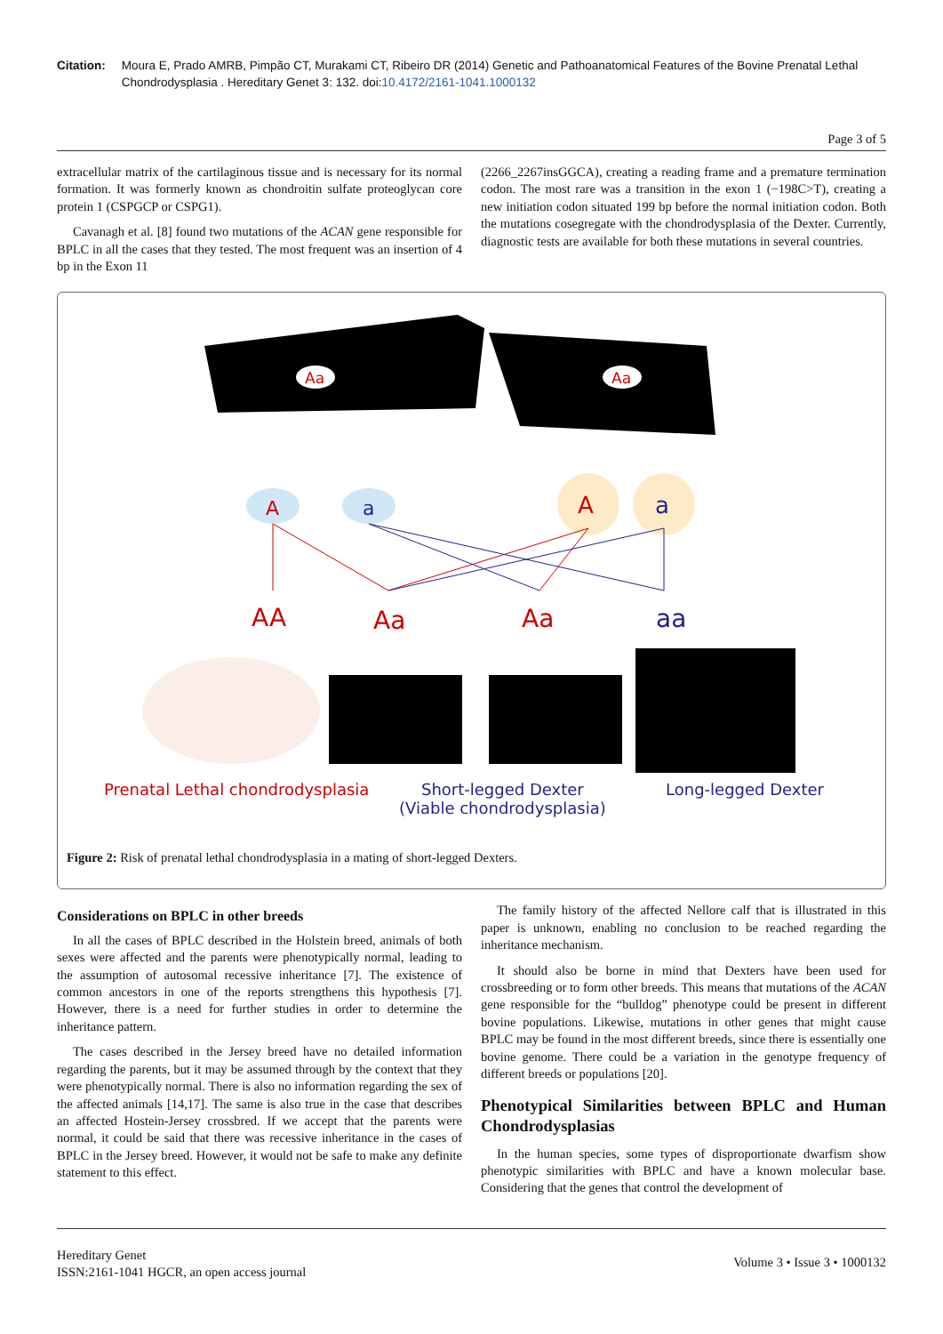Citation: Moura E, Prado AMRB, Pimpão CT, Murakami CT, Ribeiro DR (2014) Genetic and Pathoanatomical Features of the Bovine Prenatal Lethal Chondrodysplasia . Hereditary Genet 3: 132. doi:10.4172/2161-1041.1000132
Page 3 of 5
extracellular matrix of the cartilaginous tissue and is necessary for its normal formation. It was formerly known as chondroitin sulfate proteoglycan core protein 1 (CSPGCP or CSPG1).
Cavanagh et al. [8] found two mutations of the ACAN gene responsible for BPLC in all the cases that they tested. The most frequent was an insertion of 4 bp in the Exon 11
(2266_2267insGGCA), creating a reading frame and a premature termination codon. The most rare was a transition in the exon 1 (−198C>T), creating a new initiation codon situated 199 bp before the normal initiation codon. Both the mutations cosegregate with the chondrodysplasia of the Dexter. Currently, diagnostic tests are available for both these mutations in several countries.
Aa
Aa
A
a
A
a
AA
Aa
Aa
aa
Prenatal Lethal chondrodysplasia
Short-legged Dexter
(Viable chondrodysplasia)
Long-legged Dexter
Figure 2: Risk of prenatal lethal chondrodysplasia in a mating of short-legged Dexters.
Considerations on BPLC in other breeds
In all the cases of BPLC described in the Holstein breed, animals of both sexes were affected and the parents were phenotypically normal, leading to the assumption of autosomal recessive inheritance [7]. The existence of common ancestors in one of the reports strengthens this hypothesis [7]. However, there is a need for further studies in order to determine the inheritance pattern.
The cases described in the Jersey breed have no detailed information regarding the parents, but it may be assumed through by the context that they were phenotypically normal. There is also no information regarding the sex of the affected animals [14,17]. The same is also true in the case that describes an affected Hostein-Jersey crossbred. If we accept that the parents were normal, it could be said that there was recessive inheritance in the cases of BPLC in the Jersey breed. However, it would not be safe to make any definite statement to this effect.
The family history of the affected Nellore calf that is illustrated in this paper is unknown, enabling no conclusion to be reached regarding the inheritance mechanism.
It should also be borne in mind that Dexters have been used for crossbreeding or to form other breeds. This means that mutations of the ACAN gene responsible for the “bulldog” phenotype could be present in different bovine populations. Likewise, mutations in other genes that might cause BPLC may be found in the most different breeds, since there is essentially one bovine genome. There could be a variation in the genotype frequency of different breeds or populations [20].
Phenotypical Similarities between BPLC and Human Chondrodysplasias
In the human species, some types of disproportionate dwarfism show phenotypic similarities with BPLC and have a known molecular base. Considering that the genes that control the development of
Hereditary Genet
ISSN:2161-1041 HGCR, an open access journal
Volume 3 • Issue 3 • 1000132